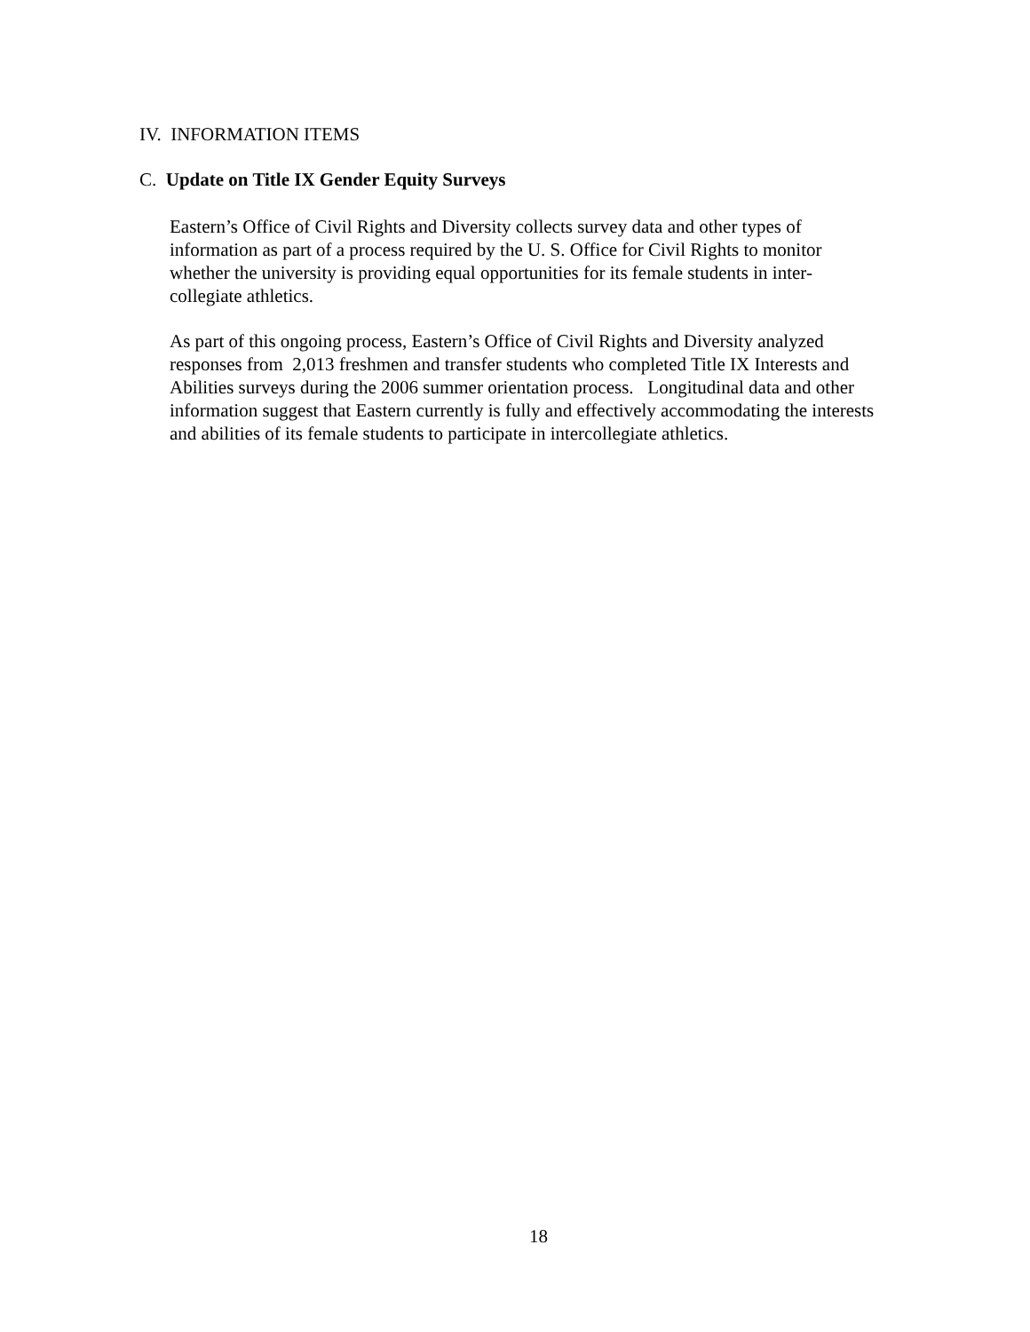IV. INFORMATION ITEMS
C. Update on Title IX Gender Equity Surveys
Eastern’s Office of Civil Rights and Diversity collects survey data and other types of
information as part of a process required by the U. S. Office for Civil Rights to monitor
whether the university is providing equal opportunities for its female students in inter-
collegiate athletics.
As part of this ongoing process, Eastern’s Office of Civil Rights and Diversity analyzed
responses from 2,013 freshmen and transfer students who completed Title IX Interests and
Abilities surveys during the 2006 summer orientation process. Longitudinal data and other
information suggest that Eastern currently is fully and effectively accommodating the interests
and abilities of its female students to participate in intercollegiate athletics.
18